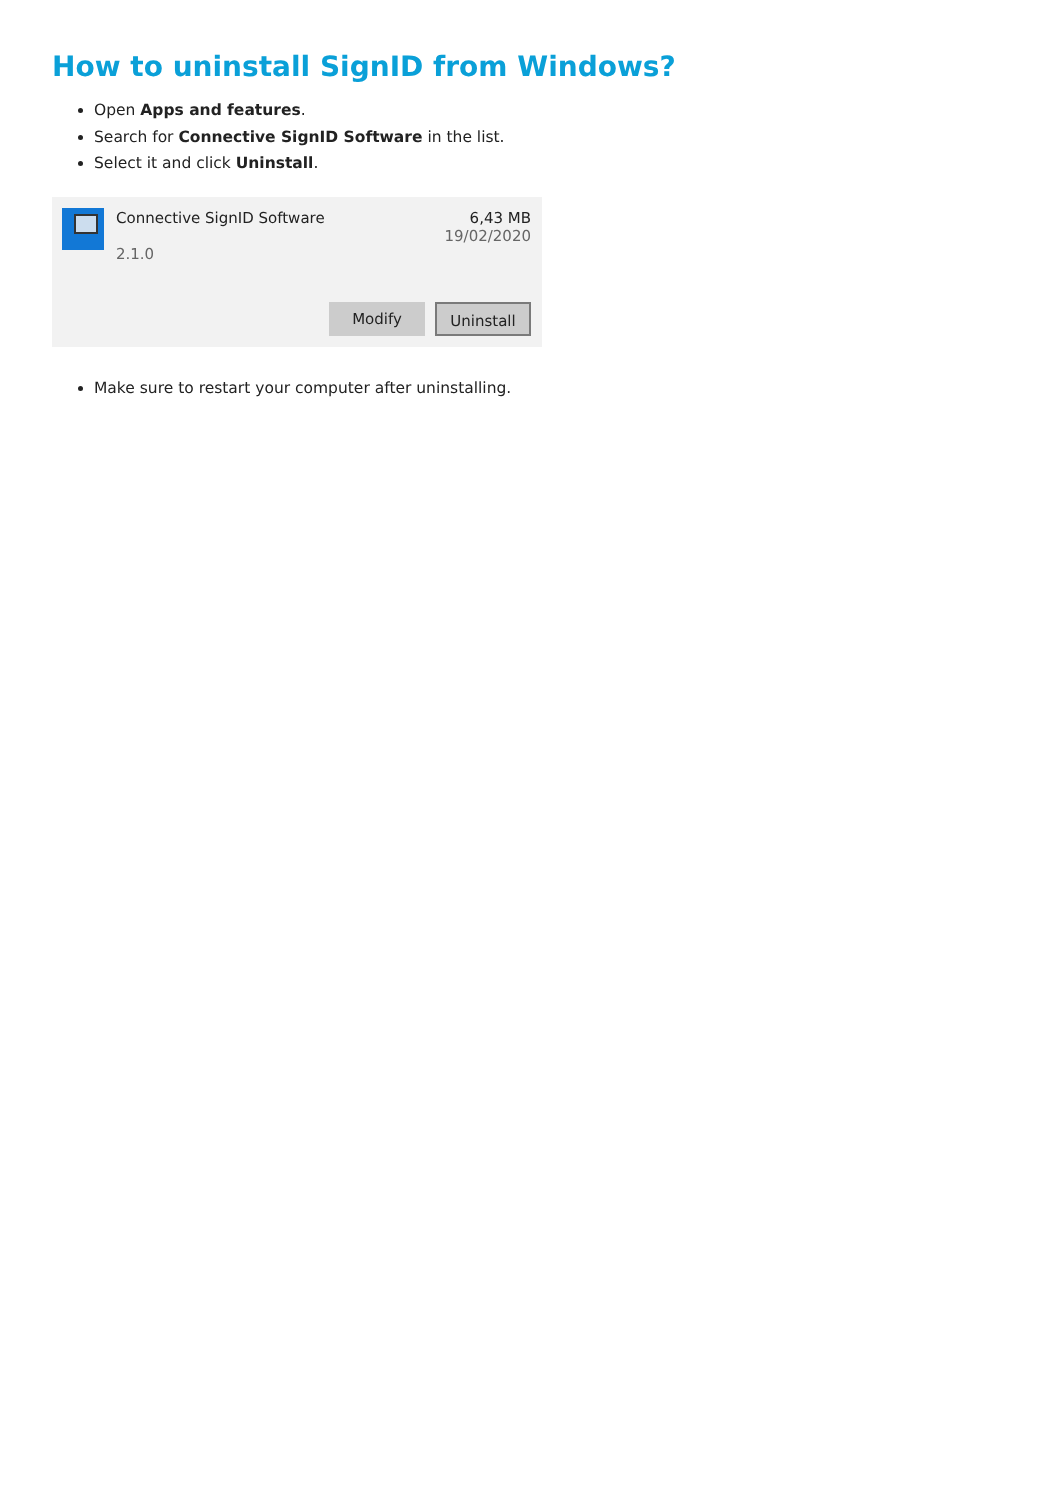How to uninstall SignID from Windows?
Open Apps and features.
Search for Connective SignID Software in the list.
Select it and click Uninstall.
Connective SignID Software
2.1.0
6,43 MB
19/02/2020
Modify Uninstall
Make sure to restart your computer after uninstalling.